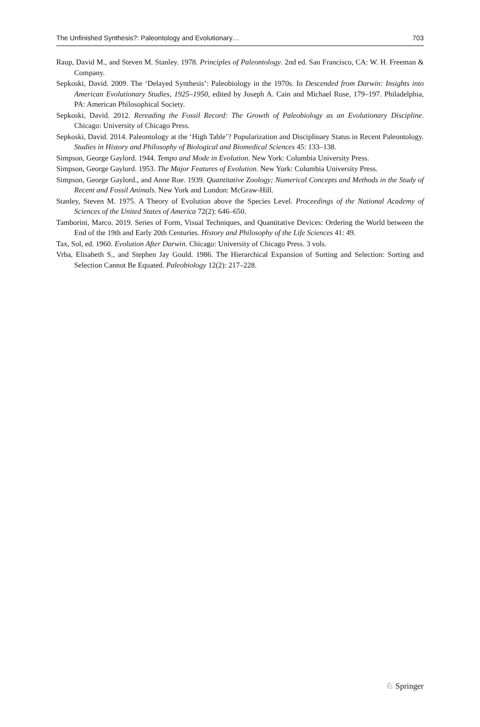The Unfinished Synthesis?: Paleontology and Evolutionary… 703
Raup, David M., and Steven M. Stanley. 1978. Principles of Paleontology. 2nd ed. San Francisco, CA: W. H. Freeman & Company.
Sepkoski, David. 2009. The ‘Delayed Synthesis’: Paleobiology in the 1970s. In Descended from Darwin: Insights into American Evolutionary Studies, 1925–1950, edited by Joseph A. Cain and Michael Ruse, 179–197. Philadelphia, PA: American Philosophical Society.
Sepkoski, David. 2012. Rereading the Fossil Record: The Growth of Paleobiology as an Evolutionary Discipline. Chicago: University of Chicago Press.
Sepkoski, David. 2014. Paleontology at the ‘High Table’? Popularization and Disciplinary Status in Recent Paleontology. Studies in History and Philosophy of Biological and Biomedical Sciences 45: 133–138.
Simpson, George Gaylord. 1944. Tempo and Mode in Evolution. New York: Columbia University Press.
Simpson, George Gaylord. 1953. The Major Features of Evolution. New York: Columbia University Press.
Simpson, George Gaylord., and Anne Roe. 1939. Quantitative Zoology; Numerical Concepts and Methods in the Study of Recent and Fossil Animals. New York and London: McGraw-Hill.
Stanley, Steven M. 1975. A Theory of Evolution above the Species Level. Proceedings of the National Academy of Sciences of the United States of America 72(2): 646–650.
Tamborini, Marco. 2019. Series of Form, Visual Techniques, and Quantitative Devices: Ordering the World between the End of the 19th and Early 20th Centuries. History and Philosophy of the Life Sciences 41: 49.
Tax, Sol, ed. 1960. Evolution After Darwin. Chicago: University of Chicago Press. 3 vols.
Vrba, Elisabeth S., and Stephen Jay Gould. 1986. The Hierarchical Expansion of Sorting and Selection: Sorting and Selection Cannot Be Equated. Paleobiology 12(2): 217–228.
♘ Springer